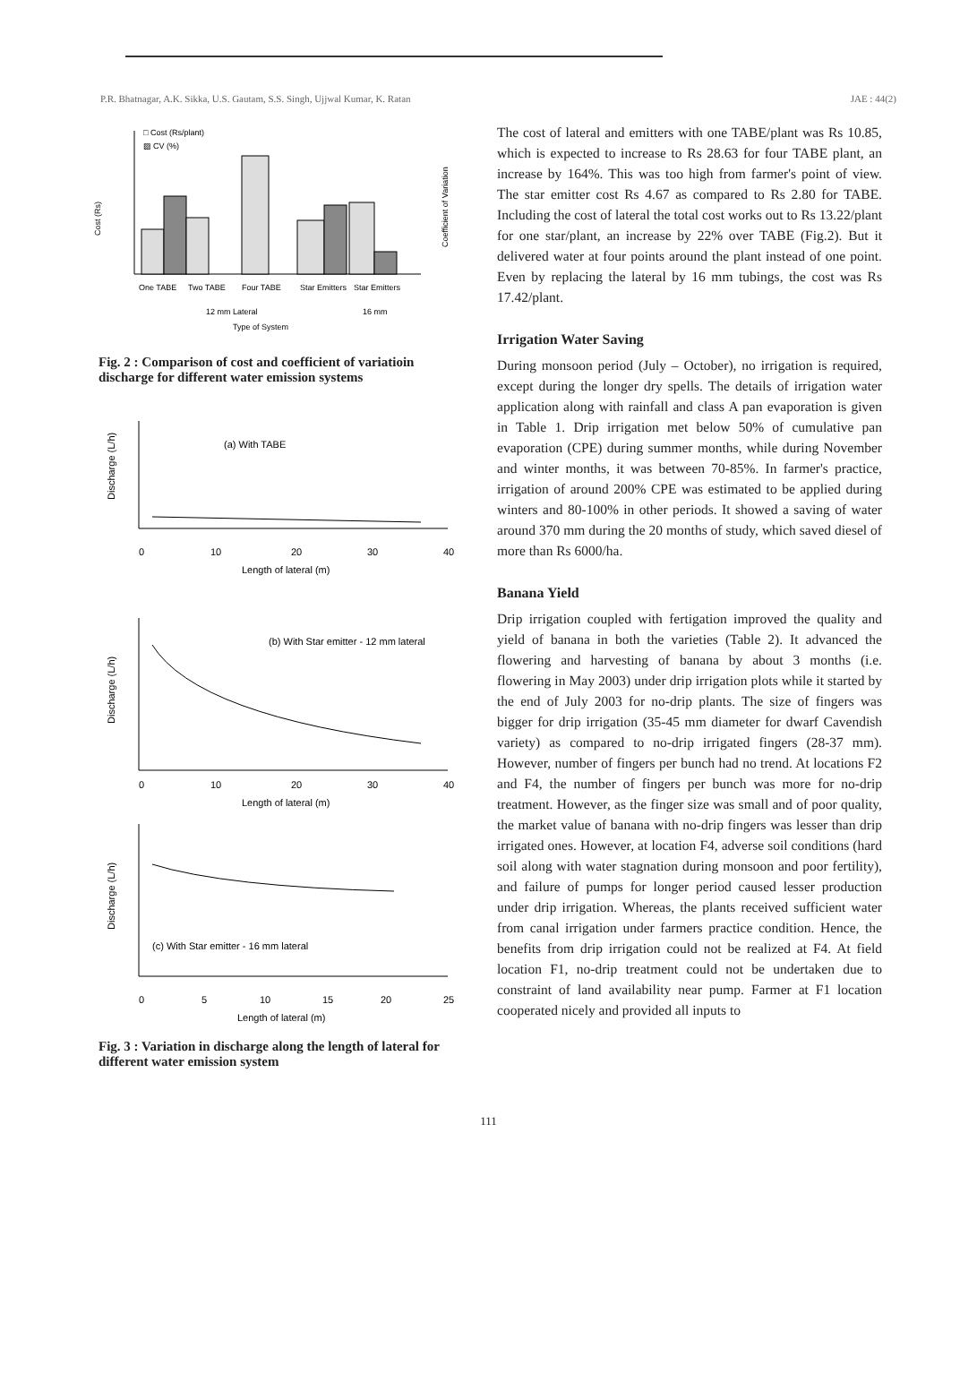P.R. Bhatnagar, A.K. Sikka, U.S. Gautam, S.S. Singh, Ujjwal Kumar, K. Ratan JAE : 44(2)
Cost (Rs)
□ Cost (Rs/plant)
▨ CV (%)
One TABE
Two TABE
Four TABE
Star Emitters
Star Emitters
12 mm Lateral
16 mm
Type of System
Coefficient of Variation
Fig. 2 : Comparison of cost and coefficient of variatioin discharge for different water emission systems
(a) With TABE
Discharge (L/h)
0
10
20
30
40
Length of lateral (m)
(b) With Star emitter - 12 mm lateral
Discharge (L/h)
0
10
20
30
40
Length of lateral (m)
(c) With Star emitter - 16 mm lateral
Discharge (L/h)
0
5
10
15
20
25
Length of lateral (m)
Fig. 3 : Variation in discharge along the length of lateral for different water emission system
The cost of lateral and emitters with one TABE/plant was Rs 10.85, which is expected to increase to Rs 28.63 for four TABE plant, an increase by 164%. This was too high from farmer's point of view. The star emitter cost Rs 4.67 as compared to Rs 2.80 for TABE. Including the cost of lateral the total cost works out to Rs 13.22/plant for one star/plant, an increase by 22% over TABE (Fig.2). But it delivered water at four points around the plant instead of one point. Even by replacing the lateral by 16 mm tubings, the cost was Rs 17.42/plant.
Irrigation Water Saving
During monsoon period (July – October), no irrigation is required, except during the longer dry spells. The details of irrigation water application along with rainfall and class A pan evaporation is given in Table 1. Drip irrigation met below 50% of cumulative pan evaporation (CPE) during summer months, while during November and winter months, it was between 70-85%. In farmer's practice, irrigation of around 200% CPE was estimated to be applied during winters and 80-100% in other periods. It showed a saving of water around 370 mm during the 20 months of study, which saved diesel of more than Rs 6000/ha.
Banana Yield
Drip irrigation coupled with fertigation improved the quality and yield of banana in both the varieties (Table 2). It advanced the flowering and harvesting of banana by about 3 months (i.e. flowering in May 2003) under drip irrigation plots while it started by the end of July 2003 for no-drip plants. The size of fingers was bigger for drip irrigation (35-45 mm diameter for dwarf Cavendish variety) as compared to no-drip irrigated fingers (28-37 mm). However, number of fingers per bunch had no trend. At locations F2 and F4, the number of fingers per bunch was more for no-drip treatment. However, as the finger size was small and of poor quality, the market value of banana with no-drip fingers was lesser than drip irrigated ones. However, at location F4, adverse soil conditions (hard soil along with water stagnation during monsoon and poor fertility), and failure of pumps for longer period caused lesser production under drip irrigation. Whereas, the plants received sufficient water from canal irrigation under farmers practice condition. Hence, the benefits from drip irrigation could not be realized at F4. At field location F1, no-drip treatment could not be undertaken due to constraint of land availability near pump. Farmer at F1 location cooperated nicely and provided all inputs to
111